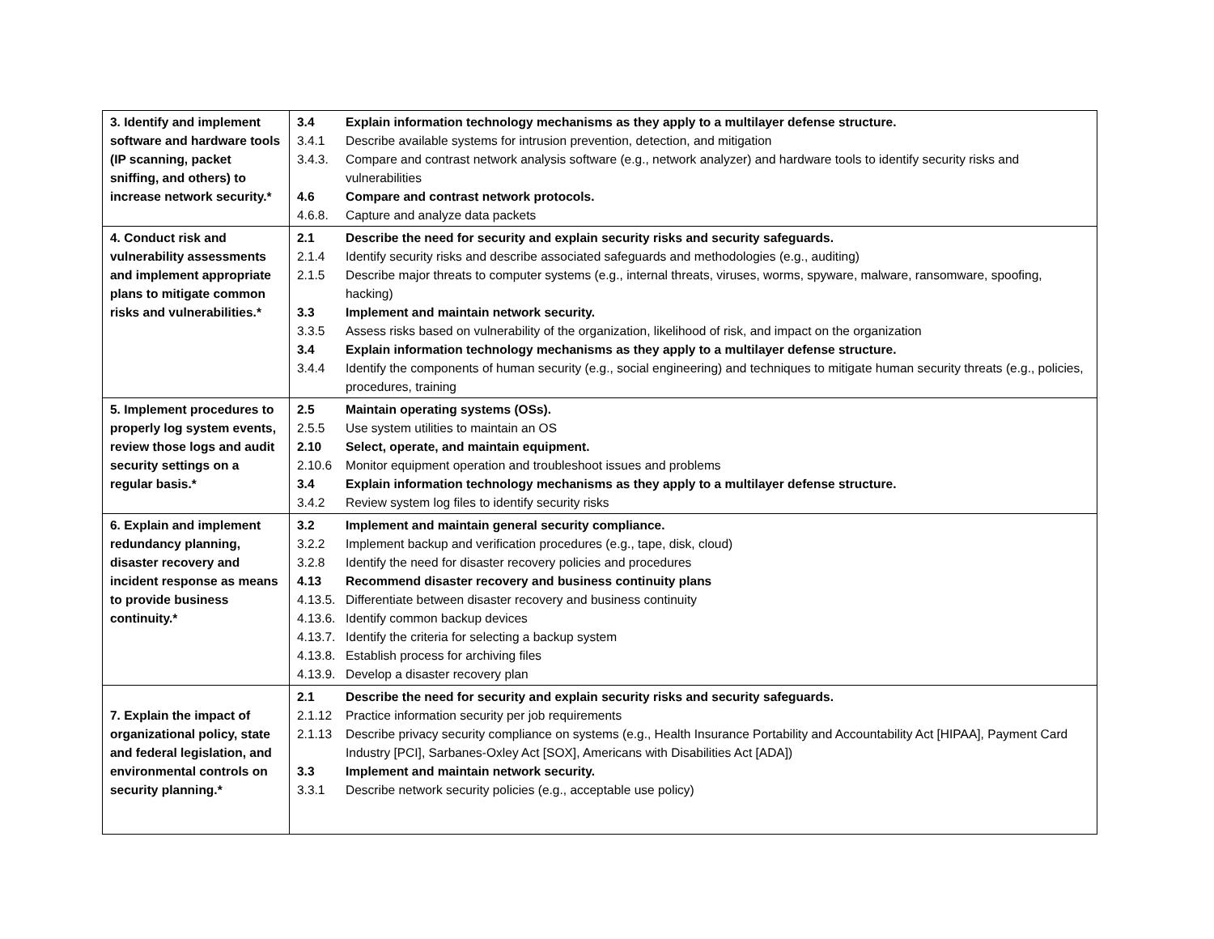| 3. Identify and implement software and hardware tools (IP scanning, packet sniffing, and others) to increase network security.* | 3.4 Explain information technology mechanisms as they apply to a multilayer defense structure. 3.4.1 Describe available systems for intrusion prevention, detection, and mitigation 3.4.3. Compare and contrast network analysis software (e.g., network analyzer) and hardware tools to identify security risks and vulnerabilities 4.6 Compare and contrast network protocols. 4.6.8. Capture and analyze data packets |
| 4. Conduct risk and vulnerability assessments and implement appropriate plans to mitigate common risks and vulnerabilities.* | 2.1 Describe the need for security and explain security risks and security safeguards. 2.1.4 Identify security risks and describe associated safeguards and methodologies (e.g., auditing) 2.1.5 Describe major threats to computer systems (e.g., internal threats, viruses, worms, spyware, malware, ransomware, spoofing, hacking) 3.3 Implement and maintain network security. 3.3.5 Assess risks based on vulnerability of the organization, likelihood of risk, and impact on the organization 3.4 Explain information technology mechanisms as they apply to a multilayer defense structure. 3.4.4 Identify the components of human security (e.g., social engineering) and techniques to mitigate human security threats (e.g., policies, procedures, training |
| 5. Implement procedures to properly log system events, review those logs and audit security settings on a regular basis.* | 2.5 Maintain operating systems (OSs). 2.5.5 Use system utilities to maintain an OS 2.10 Select, operate, and maintain equipment. 2.10.6 Monitor equipment operation and troubleshoot issues and problems 3.4 Explain information technology mechanisms as they apply to a multilayer defense structure. 3.4.2 Review system log files to identify security risks |
| 6. Explain and implement redundancy planning, disaster recovery and incident response as means to provide business continuity.* | 3.2 Implement and maintain general security compliance. 3.2.2 Implement backup and verification procedures (e.g., tape, disk, cloud) 3.2.8 Identify the need for disaster recovery policies and procedures 4.13 Recommend disaster recovery and business continuity plans 4.13.5. Differentiate between disaster recovery and business continuity 4.13.6. Identify common backup devices 4.13.7. Identify the criteria for selecting a backup system 4.13.8. Establish process for archiving files 4.13.9. Develop a disaster recovery plan |
| 7. Explain the impact of organizational policy, state and federal legislation, and environmental controls on security planning.* | 2.1 Describe the need for security and explain security risks and security safeguards. 2.1.12 Practice information security per job requirements 2.1.13 Describe privacy security compliance on systems (e.g., Health Insurance Portability and Accountability Act [HIPAA], Payment Card Industry [PCI], Sarbanes-Oxley Act [SOX], Americans with Disabilities Act [ADA]) 3.3 Implement and maintain network security. 3.3.1 Describe network security policies (e.g., acceptable use policy) |